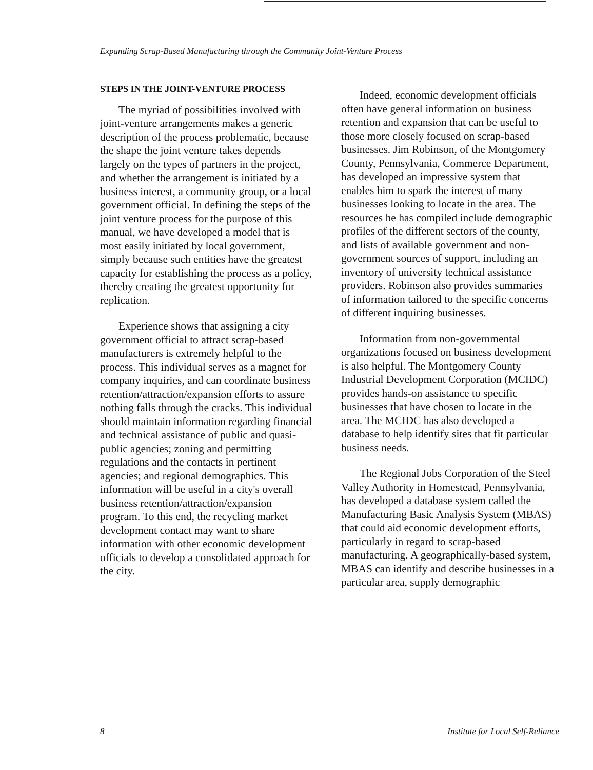Expanding Scrap-Based Manufacturing through the Community Joint-Venture Process
STEPS IN THE JOINT-VENTURE PROCESS
The myriad of possibilities involved with joint-venture arrangements makes a generic description of the process problematic, because the shape the joint venture takes depends largely on the types of partners in the project, and whether the arrangement is initiated by a business interest, a community group, or a local government official. In defining the steps of the joint venture process for the purpose of this manual, we have developed a model that is most easily initiated by local government, simply because such entities have the greatest capacity for establishing the process as a policy, thereby creating the greatest opportunity for replication.
Experience shows that assigning a city government official to attract scrap-based manufacturers is extremely helpful to the process. This individual serves as a magnet for company inquiries, and can coordinate business retention/attraction/expansion efforts to assure nothing falls through the cracks. This individual should maintain information regarding financial and technical assistance of public and quasi-public agencies; zoning and permitting regulations and the contacts in pertinent agencies; and regional demographics. This information will be useful in a city's overall business retention/attraction/expansion program. To this end, the recycling market development contact may want to share information with other economic development officials to develop a consolidated approach for the city.
Indeed, economic development officials often have general information on business retention and expansion that can be useful to those more closely focused on scrap-based businesses. Jim Robinson, of the Montgomery County, Pennsylvania, Commerce Department, has developed an impressive system that enables him to spark the interest of many businesses looking to locate in the area. The resources he has compiled include demographic profiles of the different sectors of the county, and lists of available government and non-government sources of support, including an inventory of university technical assistance providers. Robinson also provides summaries of information tailored to the specific concerns of different inquiring businesses.
Information from non-governmental organizations focused on business development is also helpful. The Montgomery County Industrial Development Corporation (MCIDC) provides hands-on assistance to specific businesses that have chosen to locate in the area. The MCIDC has also developed a database to help identify sites that fit particular business needs.
The Regional Jobs Corporation of the Steel Valley Authority in Homestead, Pennsylvania, has developed a database system called the Manufacturing Basic Analysis System (MBAS) that could aid economic development efforts, particularly in regard to scrap-based manufacturing. A geographically-based system, MBAS can identify and describe businesses in a particular area, supply demographic
8 Institute for Local Self-Reliance